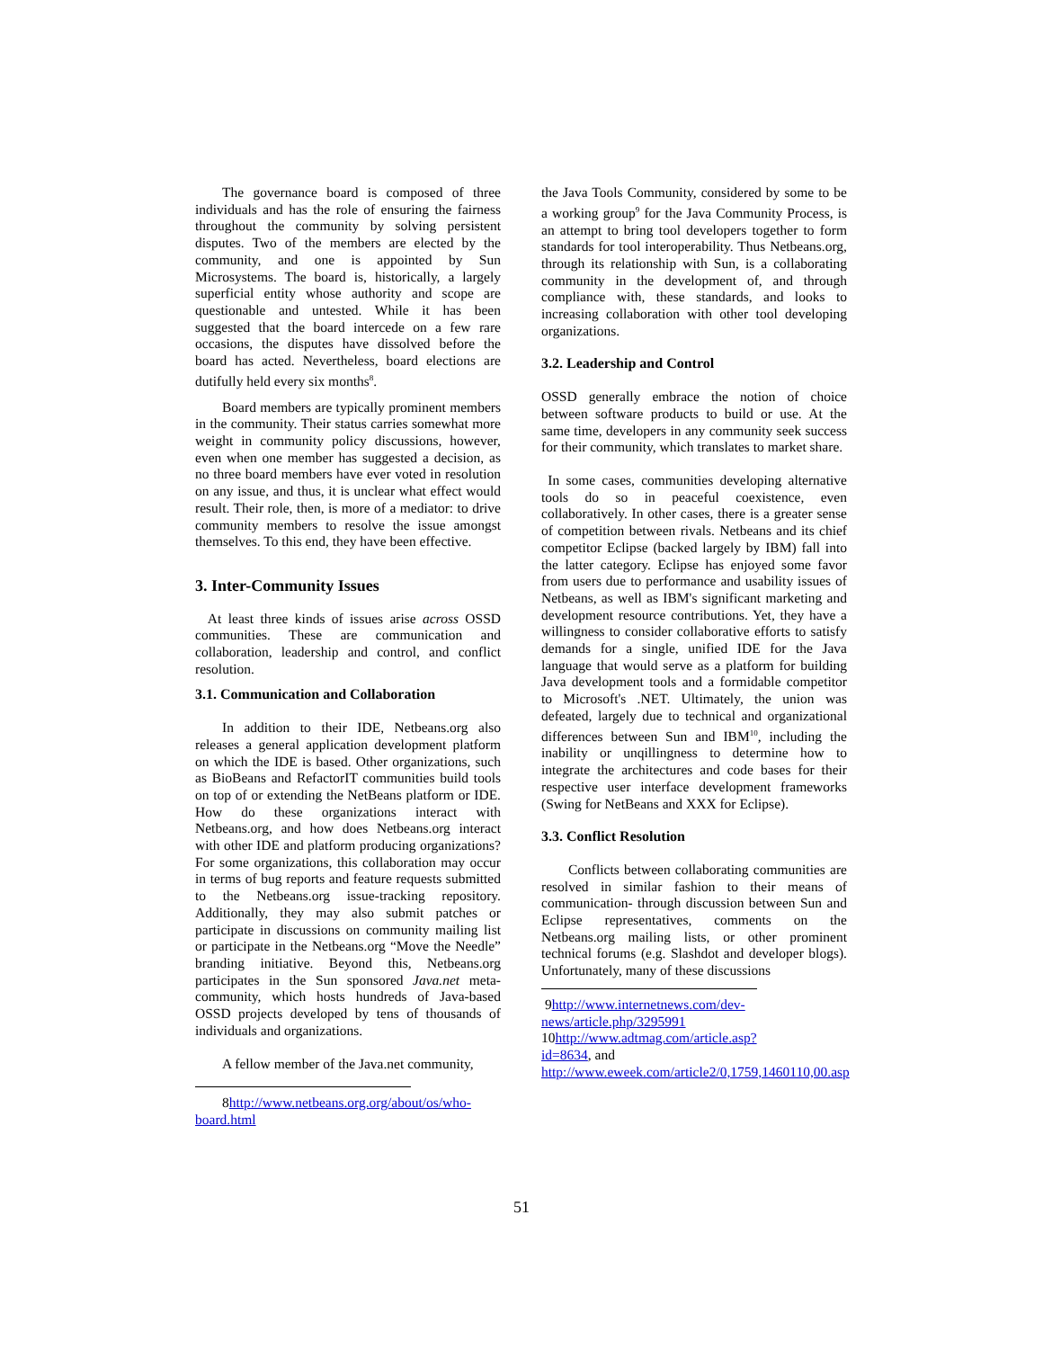The governance board is composed of three individuals and has the role of ensuring the fairness throughout the community by solving persistent disputes. Two of the members are elected by the community, and one is appointed by Sun Microsystems. The board is, historically, a largely superficial entity whose authority and scope are questionable and untested. While it has been suggested that the board intercede on a few rare occasions, the disputes have dissolved before the board has acted. Nevertheless, board elections are dutifully held every six months<sup>8</sup>.
Board members are typically prominent members in the community. Their status carries somewhat more weight in community policy discussions, however, even when one member has suggested a decision, as no three board members have ever voted in resolution on any issue, and thus, it is unclear what effect would result. Their role, then, is more of a mediator: to drive community members to resolve the issue amongst themselves. To this end, they have been effective.
3. Inter-Community Issues
At least three kinds of issues arise across OSSD communities. These are communication and collaboration, leadership and control, and conflict resolution.
3.1. Communication and Collaboration
In addition to their IDE, Netbeans.org also releases a general application development platform on which the IDE is based. Other organizations, such as BioBeans and RefactorIT communities build tools on top of or extending the NetBeans platform or IDE. How do these organizations interact with Netbeans.org, and how does Netbeans.org interact with other IDE and platform producing organizations? For some organizations, this collaboration may occur in terms of bug reports and feature requests submitted to the Netbeans.org issue-tracking repository. Additionally, they may also submit patches or participate in discussions on community mailing list or participate in the Netbeans.org “Move the Needle” branding initiative. Beyond this, Netbeans.org participates in the Sun sponsored Java.net meta-community, which hosts hundreds of Java-based OSSD projects developed by tens of thousands of individuals and organizations.
A fellow member of the Java.net community,
8http://www.netbeans.org.org/about/os/who-board.html
the Java Tools Community, considered by some to be a working group<sup>9</sup> for the Java Community Process, is an attempt to bring tool developers together to form standards for tool interoperability. Thus Netbeans.org, through its relationship with Sun, is a collaborating community in the development of, and through compliance with, these standards, and looks to increasing collaboration with other tool developing organizations.
3.2. Leadership and Control
OSSD generally embrace the notion of choice between software products to build or use. At the same time, developers in any community seek success for their community, which translates to market share.
In some cases, communities developing alternative tools do so in peaceful coexistence, even collaboratively. In other cases, there is a greater sense of competition between rivals. Netbeans and its chief competitor Eclipse (backed largely by IBM) fall into the latter category. Eclipse has enjoyed some favor from users due to performance and usability issues of Netbeans, as well as IBM's significant marketing and development resource contributions. Yet, they have a willingness to consider collaborative efforts to satisfy demands for a single, unified IDE for the Java language that would serve as a platform for building Java development tools and a formidable competitor to Microsoft's .NET. Ultimately, the union was defeated, largely due to technical and organizational differences between Sun and IBM<sup>10</sup>, including the inability or unqillingness to determine how to integrate the architectures and code bases for their respective user interface development frameworks (Swing for NetBeans and XXX for Eclipse).
3.3. Conflict Resolution
Conflicts between collaborating communities are resolved in similar fashion to their means of communication- through discussion between Sun and Eclipse representatives, comments on the Netbeans.org mailing lists, or other prominent technical forums (e.g. Slashdot and developer blogs). Unfortunately, many of these discussions
9http://www.internetnews.com/dev-news/article.php/3295991
10http://www.adtmag.com/article.asp?id=8634, and
http://www.eweek.com/article2/0,1759,1460110,00.asp
51